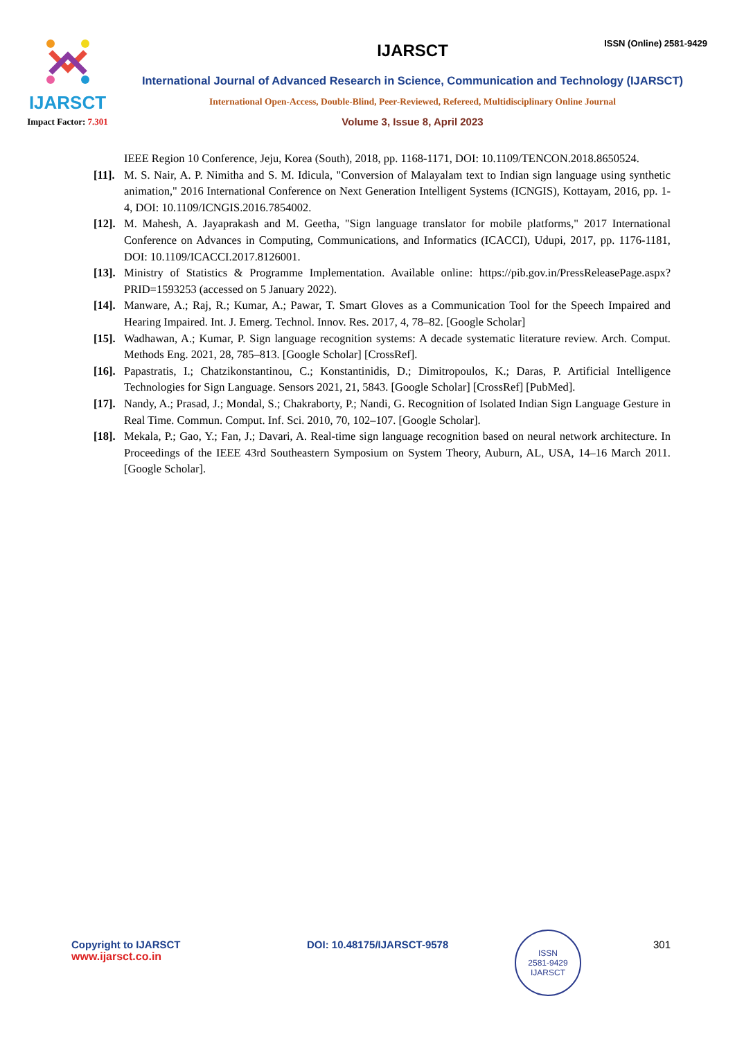IJARSCT
Impact Factor: 7.301
ISSN (Online) 2581-9429
IJARSCT
International Journal of Advanced Research in Science, Communication and Technology (IJARSCT)
International Open-Access, Double-Blind, Peer-Reviewed, Refereed, Multidisciplinary Online Journal
Volume 3, Issue 8, April 2023
IEEE Region 10 Conference, Jeju, Korea (South), 2018, pp. 1168-1171, DOI: 10.1109/TENCON.2018.8650524.
[11]. M. S. Nair, A. P. Nimitha and S. M. Idicula, "Conversion of Malayalam text to Indian sign language using synthetic animation," 2016 International Conference on Next Generation Intelligent Systems (ICNGIS), Kottayam, 2016, pp. 1-4, DOI: 10.1109/ICNGIS.2016.7854002.
[12]. M. Mahesh, A. Jayaprakash and M. Geetha, "Sign language translator for mobile platforms," 2017 International Conference on Advances in Computing, Communications, and Informatics (ICACCI), Udupi, 2017, pp. 1176-1181, DOI: 10.1109/ICACCI.2017.8126001.
[13]. Ministry of Statistics & Programme Implementation. Available online: https://pib.gov.in/PressReleasePage.aspx?PRID=1593253 (accessed on 5 January 2022).
[14]. Manware, A.; Raj, R.; Kumar, A.; Pawar, T. Smart Gloves as a Communication Tool for the Speech Impaired and Hearing Impaired. Int. J. Emerg. Technol. Innov. Res. 2017, 4, 78–82. [Google Scholar]
[15]. Wadhawan, A.; Kumar, P. Sign language recognition systems: A decade systematic literature review. Arch. Comput. Methods Eng. 2021, 28, 785–813. [Google Scholar] [CrossRef].
[16]. Papastratis, I.; Chatzikonstantinou, C.; Konstantinidis, D.; Dimitropoulos, K.; Daras, P. Artificial Intelligence Technologies for Sign Language. Sensors 2021, 21, 5843. [Google Scholar] [CrossRef] [PubMed].
[17]. Nandy, A.; Prasad, J.; Mondal, S.; Chakraborty, P.; Nandi, G. Recognition of Isolated Indian Sign Language Gesture in Real Time. Commun. Comput. Inf. Sci. 2010, 70, 102–107. [Google Scholar].
[18]. Mekala, P.; Gao, Y.; Fan, J.; Davari, A. Real-time sign language recognition based on neural network architecture. In Proceedings of the IEEE 43rd Southeastern Symposium on System Theory, Auburn, AL, USA, 14–16 March 2011. [Google Scholar].
Copyright to IJARSCT
www.ijarsct.co.in
DOI: 10.48175/IJARSCT-9578
ISSN
2581-9429
IJARSCT
301